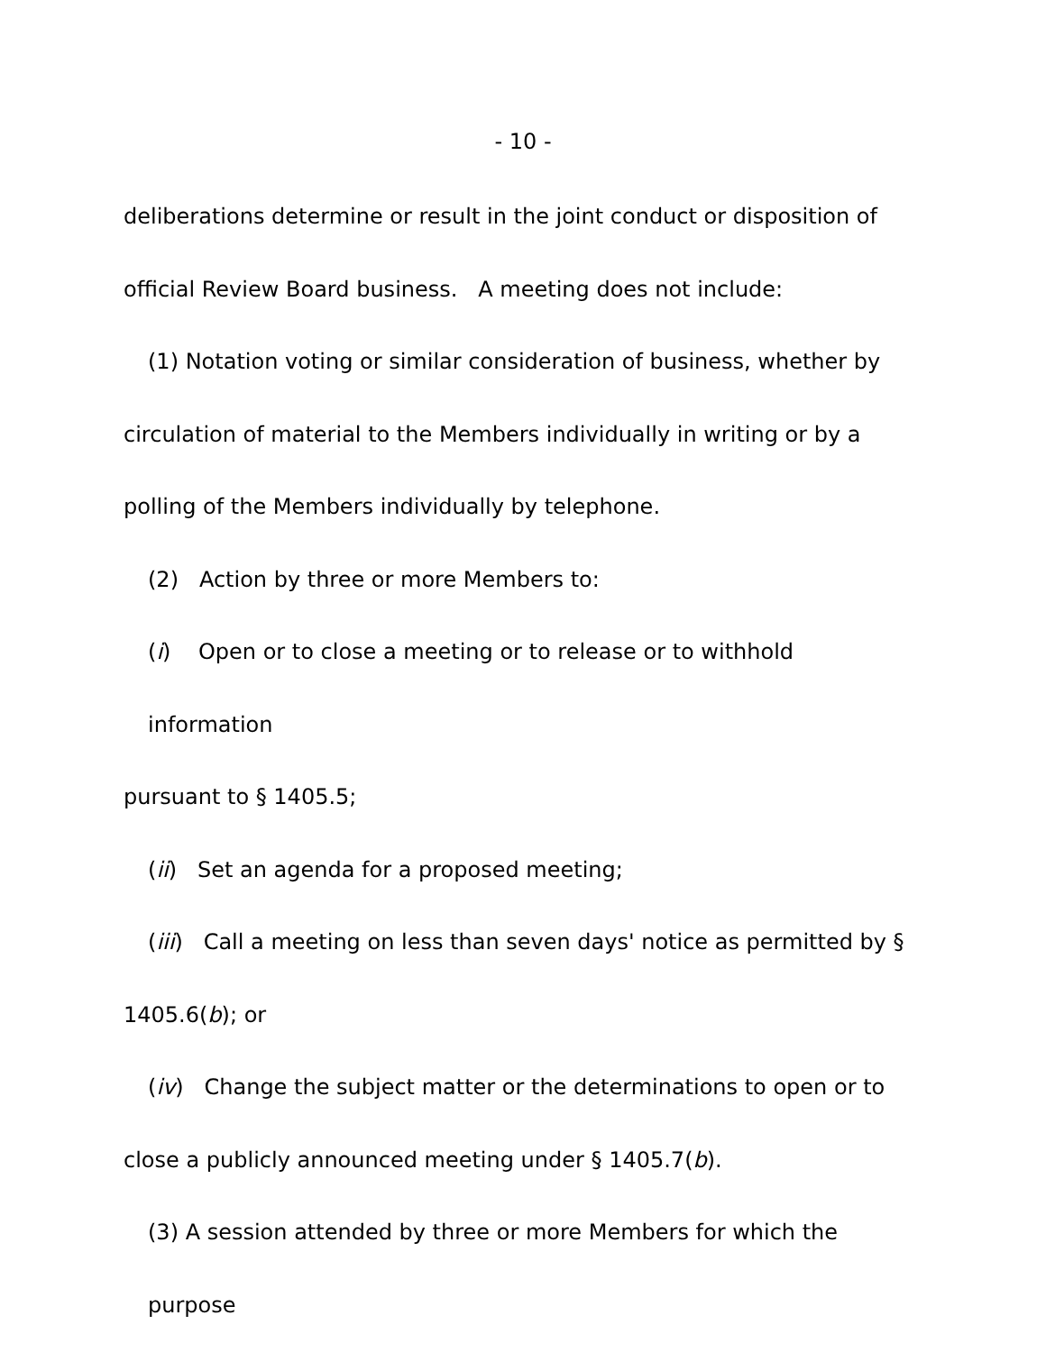- 10 -
deliberations determine or result in the joint conduct or disposition of official Review Board business. A meeting does not include:
(1) Notation voting or similar consideration of business, whether by
circulation of material to the Members individually in writing or by a polling of the Members individually by telephone.
(2) Action by three or more Members to:
(i) Open or to close a meeting or to release or to withhold information
pursuant to § 1405.5;
(ii) Set an agenda for a proposed meeting;
(iii) Call a meeting on less than seven days' notice as permitted by §
1405.6(b); or
(iv) Change the subject matter or the determinations to open or to
close a publicly announced meeting under § 1405.7(b).
(3) A session attended by three or more Members for which the purpose